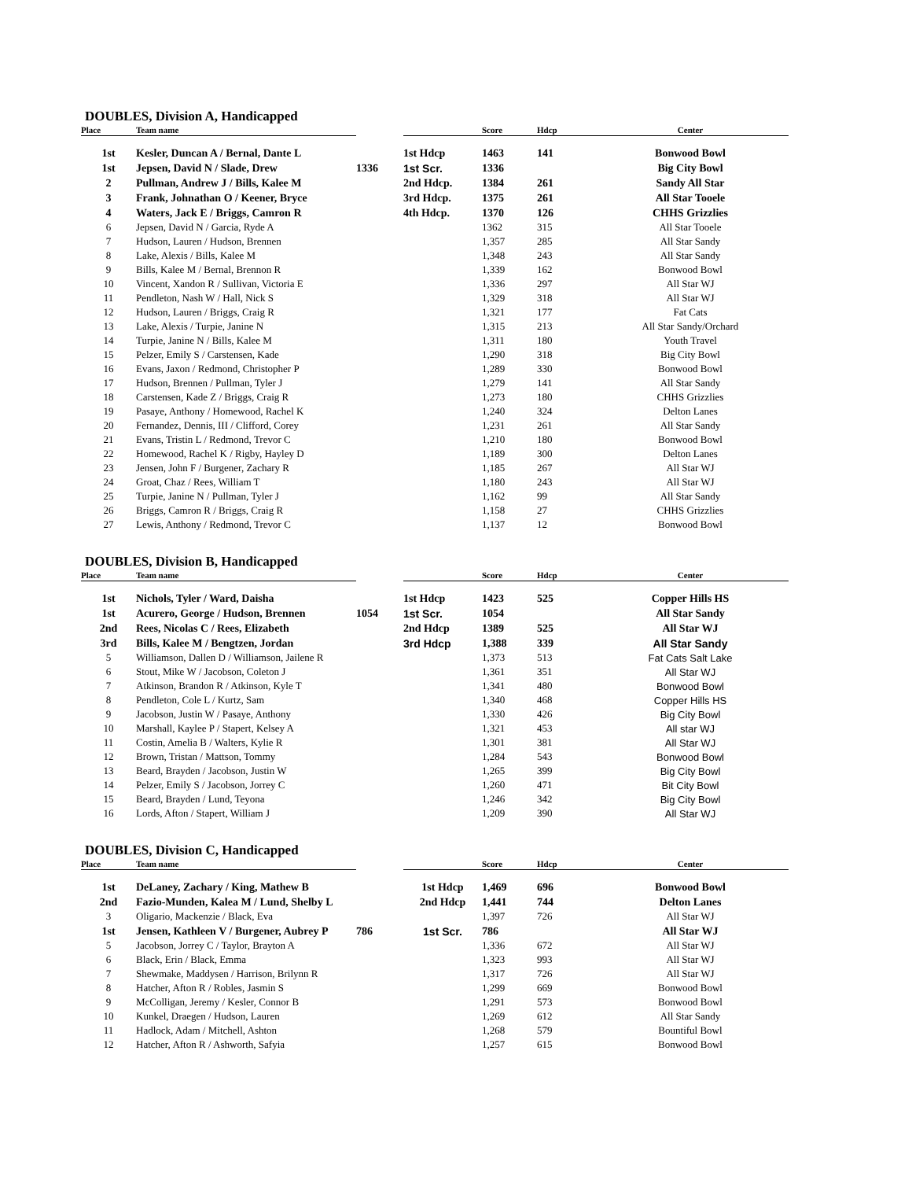DOUBLES, Division A, Handicapped
| Place | Team name | | | Score | Hdcp | Center |
| --- | --- | --- | --- | --- | --- | --- |
| 1st | Kesler, Duncan A / Bernal, Dante L | | 1st Hdcp | 1463 | 141 | Bonwood Bowl |
| 1st | Jepsen, David N / Slade, Drew | 1336 | 1st Scr. | 1336 | | Big City Bowl |
| 2 | Pullman, Andrew J / Bills, Kalee M | | 2nd Hdcp. | 1384 | 261 | Sandy All Star |
| 3 | Frank, Johnathan O / Keener, Bryce | | 3rd Hdcp. | 1375 | 261 | All Star Tooele |
| 4 | Waters, Jack E / Briggs, Camron R | | 4th Hdcp. | 1370 | 126 | CHHS Grizzlies |
| 6 | Jepsen, David N / Garcia, Ryde A | | | 1362 | 315 | All Star Tooele |
| 7 | Hudson, Lauren / Hudson, Brennen | | | 1,357 | 285 | All Star Sandy |
| 8 | Lake, Alexis / Bills, Kalee M | | | 1,348 | 243 | All Star Sandy |
| 9 | Bills, Kalee M / Bernal, Brennon R | | | 1,339 | 162 | Bonwood Bowl |
| 10 | Vincent, Xandon R / Sullivan, Victoria E | | | 1,336 | 297 | All Star WJ |
| 11 | Pendleton, Nash W / Hall, Nick S | | | 1,329 | 318 | All Star WJ |
| 12 | Hudson, Lauren / Briggs, Craig R | | | 1,321 | 177 | Fat Cats |
| 13 | Lake, Alexis / Turpie, Janine N | | | 1,315 | 213 | All Star Sandy/Orchard |
| 14 | Turpie, Janine N / Bills, Kalee M | | | 1,311 | 180 | Youth Travel |
| 15 | Pelzer, Emily S / Carstensen, Kade | | | 1,290 | 318 | Big City Bowl |
| 16 | Evans, Jaxon / Redmond, Christopher P | | | 1,289 | 330 | Bonwood Bowl |
| 17 | Hudson, Brennen / Pullman, Tyler J | | | 1,279 | 141 | All Star Sandy |
| 18 | Carstensen, Kade Z / Briggs, Craig R | | | 1,273 | 180 | CHHS Grizzlies |
| 19 | Pasaye, Anthony / Homewood, Rachel K | | | 1,240 | 324 | Delton Lanes |
| 20 | Fernandez, Dennis, III / Clifford, Corey | | | 1,231 | 261 | All Star Sandy |
| 21 | Evans, Tristin L / Redmond, Trevor C | | | 1,210 | 180 | Bonwood Bowl |
| 22 | Homewood, Rachel K / Rigby, Hayley D | | | 1,189 | 300 | Delton Lanes |
| 23 | Jensen, John F / Burgener, Zachary R | | | 1,185 | 267 | All Star WJ |
| 24 | Groat, Chaz / Rees, William T | | | 1,180 | 243 | All Star WJ |
| 25 | Turpie, Janine N / Pullman, Tyler J | | | 1,162 | 99 | All Star Sandy |
| 26 | Briggs, Camron R / Briggs, Craig R | | | 1,158 | 27 | CHHS Grizzlies |
| 27 | Lewis, Anthony / Redmond, Trevor C | | | 1,137 | 12 | Bonwood Bowl |
DOUBLES, Division B, Handicapped
| Place | Team name | | | Score | Hdcp | Center |
| --- | --- | --- | --- | --- | --- | --- |
| 1st | Nichols, Tyler / Ward, Daisha | | 1st Hdcp | 1423 | 525 | Copper Hills HS |
| 1st | Acurero, George / Hudson, Brennen | 1054 | 1st Scr. | 1054 | | All Star Sandy |
| 2nd | Rees, Nicolas C / Rees, Elizabeth | | 2nd Hdcp | 1389 | 525 | All Star WJ |
| 3rd | Bills, Kalee M / Bengtzen, Jordan | | 3rd Hdcp | 1,388 | 339 | All Star Sandy |
| 5 | Williamson, Dallen D / Williamson, Jailene R | | | 1,373 | 513 | Fat Cats Salt Lake |
| 6 | Stout, Mike W / Jacobson, Coleton J | | | 1,361 | 351 | All Star WJ |
| 7 | Atkinson, Brandon R / Atkinson, Kyle T | | | 1,341 | 480 | Bonwood Bowl |
| 8 | Pendleton, Cole L / Kurtz, Sam | | | 1,340 | 468 | Copper Hills HS |
| 9 | Jacobson, Justin W / Pasaye, Anthony | | | 1,330 | 426 | Big City Bowl |
| 10 | Marshall, Kaylee P / Stapert, Kelsey A | | | 1,321 | 453 | All star WJ |
| 11 | Costin, Amelia B / Walters, Kylie R | | | 1,301 | 381 | All Star WJ |
| 12 | Brown, Tristan / Mattson, Tommy | | | 1,284 | 543 | Bonwood Bowl |
| 13 | Beard, Brayden / Jacobson, Justin W | | | 1,265 | 399 | Big City Bowl |
| 14 | Pelzer, Emily S / Jacobson, Jorrey C | | | 1,260 | 471 | Bit City Bowl |
| 15 | Beard, Brayden / Lund, Teyona | | | 1,246 | 342 | Big City Bowl |
| 16 | Lords, Afton / Stapert, William J | | | 1,209 | 390 | All Star WJ |
DOUBLES, Division C, Handicapped
| Place | Team name | | | Score | Hdcp | Center |
| --- | --- | --- | --- | --- | --- | --- |
| 1st | DeLaney, Zachary / King, Mathew B | | 1st Hdcp | 1,469 | 696 | Bonwood Bowl |
| 2nd | Fazio-Munden, Kalea M / Lund, Shelby L | | 2nd Hdcp | 1,441 | 744 | Delton Lanes |
| 3 | Oligario, Mackenzie / Black, Eva | | | 1,397 | 726 | All Star WJ |
| 1st | Jensen, Kathleen V / Burgener, Aubrey P | 786 | 1st Scr. | 786 | | All Star WJ |
| 5 | Jacobson, Jorrey C / Taylor, Brayton A | | | 1,336 | 672 | All Star WJ |
| 6 | Black, Erin / Black, Emma | | | 1,323 | 993 | All Star WJ |
| 7 | Shewmake, Maddysen / Harrison, Brilynn R | | | 1,317 | 726 | All Star WJ |
| 8 | Hatcher, Afton R / Robles, Jasmin S | | | 1,299 | 669 | Bonwood Bowl |
| 9 | McColligan, Jeremy / Kesler, Connor B | | | 1,291 | 573 | Bonwood Bowl |
| 10 | Kunkel, Draegen / Hudson, Lauren | | | 1,269 | 612 | All Star Sandy |
| 11 | Hadlock, Adam / Mitchell, Ashton | | | 1,268 | 579 | Bountiful Bowl |
| 12 | Hatcher, Afton R / Ashworth, Safyia | | | 1,257 | 615 | Bonwood Bowl |